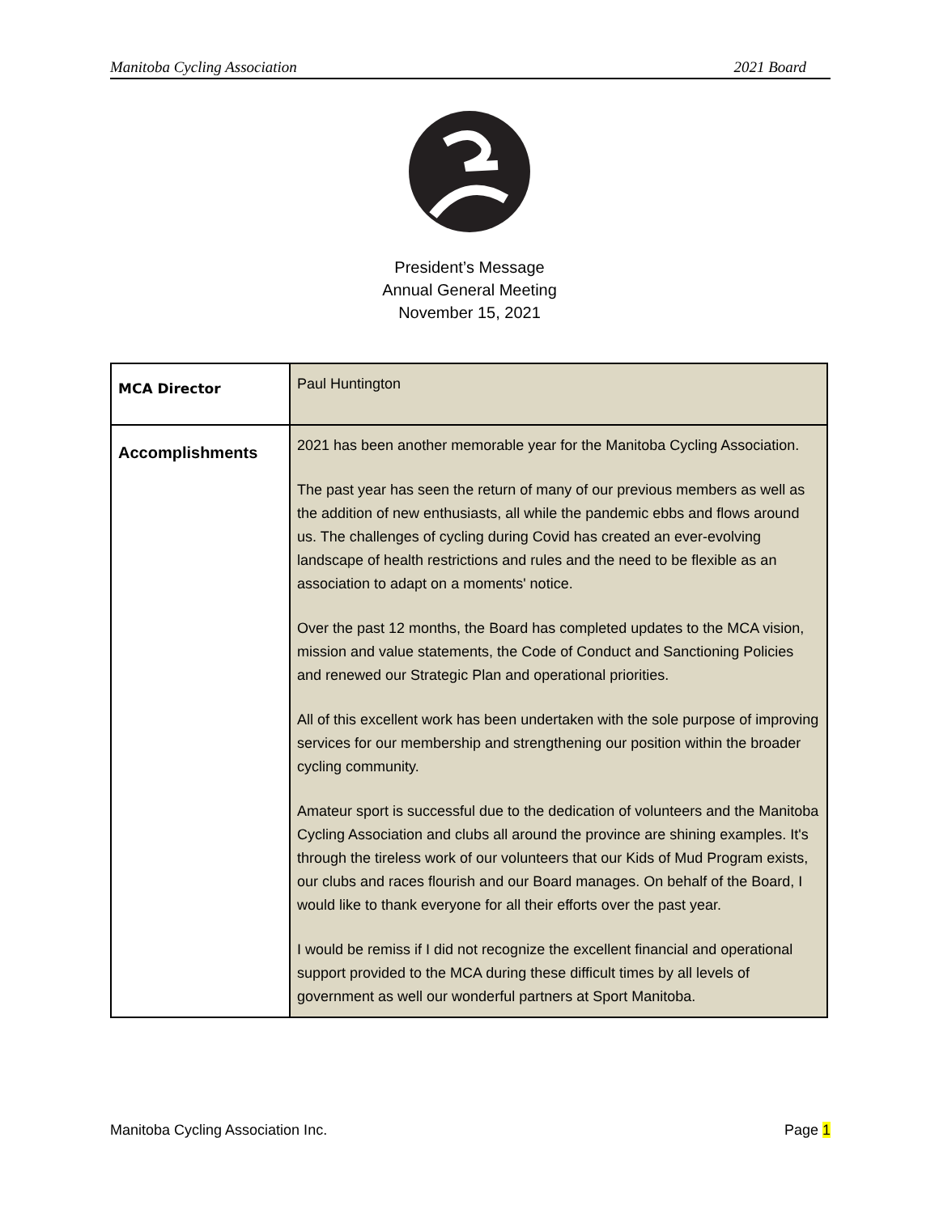Manitoba Cycling Association 2021 Board
President’s Message
Annual General Meeting
November 15, 2021
| MCA Director | Paul Huntington |
| Accomplishments | 2021 has been another memorable year for the Manitoba Cycling Association. The past year has seen the return of many of our previous members as well as the addition of new enthusiasts, all while the pandemic ebbs and flows around us. The challenges of cycling during Covid has created an ever-evolving landscape of health restrictions and rules and the need to be flexible as an association to adapt on a moments' notice. Over the past 12 months, the Board has completed updates to the MCA vision, mission and value statements, the Code of Conduct and Sanctioning Policies and renewed our Strategic Plan and operational priorities. All of this excellent work has been undertaken with the sole purpose of improving services for our membership and strengthening our position within the broader cycling community. Amateur sport is successful due to the dedication of volunteers and the Manitoba Cycling Association and clubs all around the province are shining examples. It's through the tireless work of our volunteers that our Kids of Mud Program exists, our clubs and races flourish and our Board manages. On behalf of the Board, I would like to thank everyone for all their efforts over the past year. I would be remiss if I did not recognize the excellent financial and operational support provided to the MCA during these difficult times by all levels of government as well our wonderful partners at Sport Manitoba. |
Manitoba Cycling Association Inc. Page 1